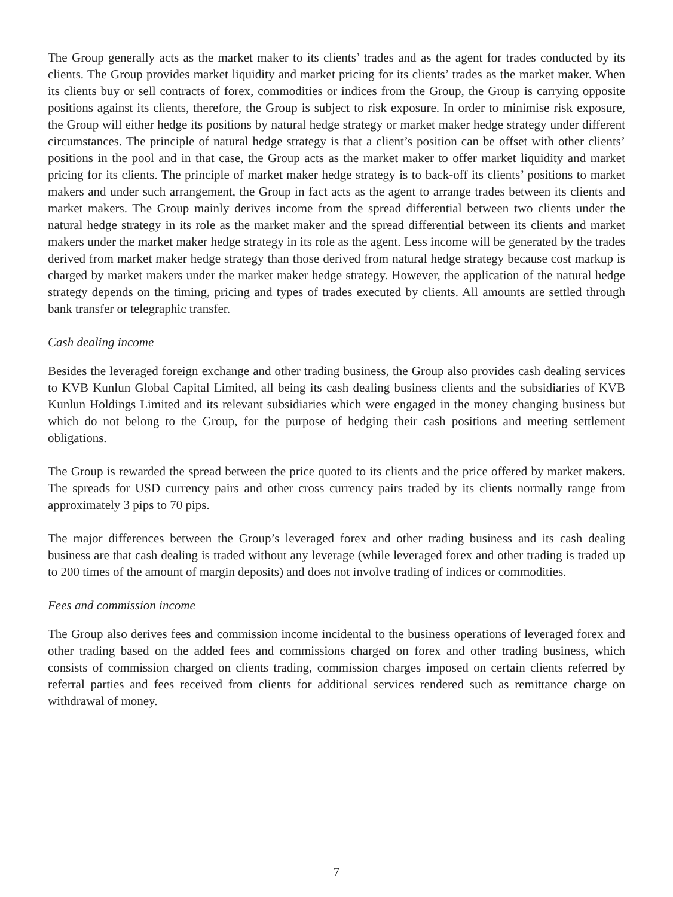The Group generally acts as the market maker to its clients’ trades and as the agent for trades conducted by its clients. The Group provides market liquidity and market pricing for its clients’ trades as the market maker. When its clients buy or sell contracts of forex, commodities or indices from the Group, the Group is carrying opposite positions against its clients, therefore, the Group is subject to risk exposure. In order to minimise risk exposure, the Group will either hedge its positions by natural hedge strategy or market maker hedge strategy under different circumstances. The principle of natural hedge strategy is that a client’s position can be offset with other clients’ positions in the pool and in that case, the Group acts as the market maker to offer market liquidity and market pricing for its clients. The principle of market maker hedge strategy is to back-off its clients’ positions to market makers and under such arrangement, the Group in fact acts as the agent to arrange trades between its clients and market makers. The Group mainly derives income from the spread differential between two clients under the natural hedge strategy in its role as the market maker and the spread differential between its clients and market makers under the market maker hedge strategy in its role as the agent. Less income will be generated by the trades derived from market maker hedge strategy than those derived from natural hedge strategy because cost markup is charged by market makers under the market maker hedge strategy. However, the application of the natural hedge strategy depends on the timing, pricing and types of trades executed by clients. All amounts are settled through bank transfer or telegraphic transfer.
Cash dealing income
Besides the leveraged foreign exchange and other trading business, the Group also provides cash dealing services to KVB Kunlun Global Capital Limited, all being its cash dealing business clients and the subsidiaries of KVB Kunlun Holdings Limited and its relevant subsidiaries which were engaged in the money changing business but which do not belong to the Group, for the purpose of hedging their cash positions and meeting settlement obligations.
The Group is rewarded the spread between the price quoted to its clients and the price offered by market makers. The spreads for USD currency pairs and other cross currency pairs traded by its clients normally range from approximately 3 pips to 70 pips.
The major differences between the Group’s leveraged forex and other trading business and its cash dealing business are that cash dealing is traded without any leverage (while leveraged forex and other trading is traded up to 200 times of the amount of margin deposits) and does not involve trading of indices or commodities.
Fees and commission income
The Group also derives fees and commission income incidental to the business operations of leveraged forex and other trading based on the added fees and commissions charged on forex and other trading business, which consists of commission charged on clients trading, commission charges imposed on certain clients referred by referral parties and fees received from clients for additional services rendered such as remittance charge on withdrawal of money.
7